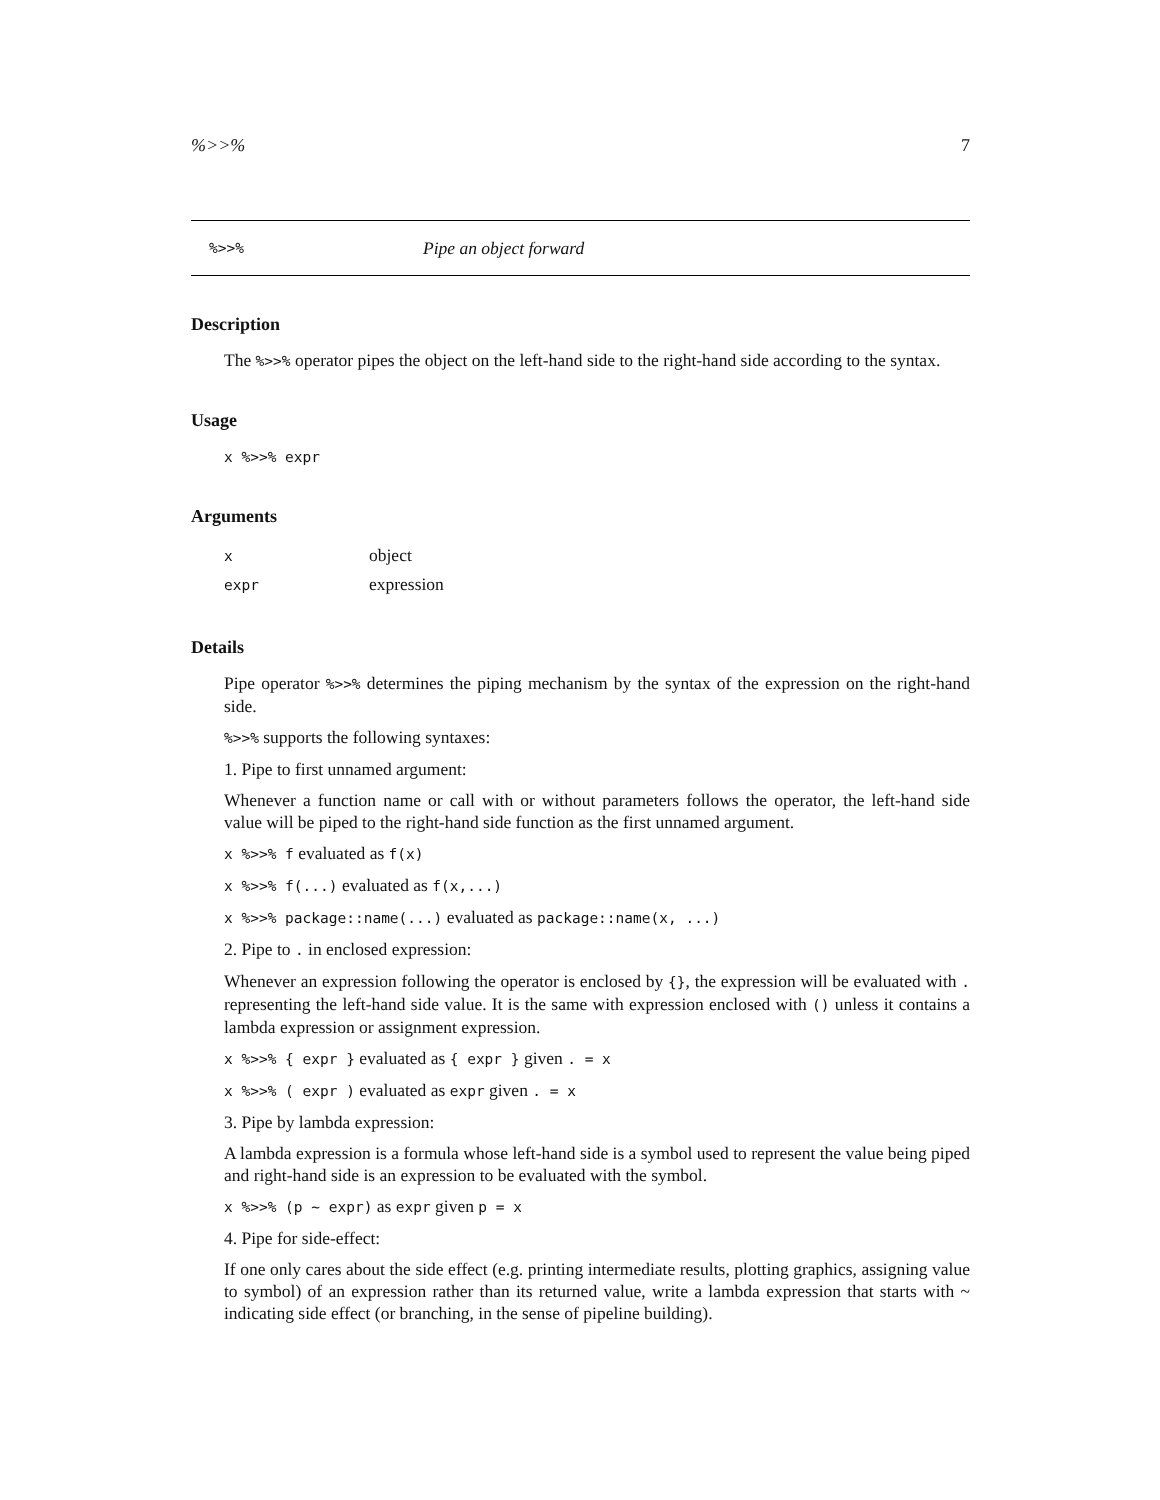%>>% 7
%>>% Pipe an object forward
Description
The %>>% operator pipes the object on the left-hand side to the right-hand side according to the syntax.
Usage
x %>>% expr
Arguments
| x | object |
| expr | expression |
Details
Pipe operator %>>% determines the piping mechanism by the syntax of the expression on the right-hand side.
%>>% supports the following syntaxes:
1. Pipe to first unnamed argument:
Whenever a function name or call with or without parameters follows the operator, the left-hand side value will be piped to the right-hand side function as the first unnamed argument.
x %>>% f evaluated as f(x)
x %>>% f(...) evaluated as f(x,...)
x %>>% package::name(...) evaluated as package::name(x, ...)
2. Pipe to . in enclosed expression:
Whenever an expression following the operator is enclosed by {}, the expression will be evaluated with . representing the left-hand side value. It is the same with expression enclosed with () unless it contains a lambda expression or assignment expression.
x %>>% { expr } evaluated as { expr } given . = x
x %>>% ( expr ) evaluated as expr given . = x
3. Pipe by lambda expression:
A lambda expression is a formula whose left-hand side is a symbol used to represent the value being piped and right-hand side is an expression to be evaluated with the symbol.
x %>>% (p ~ expr) as expr given p = x
4. Pipe for side-effect:
If one only cares about the side effect (e.g. printing intermediate results, plotting graphics, assigning value to symbol) of an expression rather than its returned value, write a lambda expression that starts with ~ indicating side effect (or branching, in the sense of pipeline building).